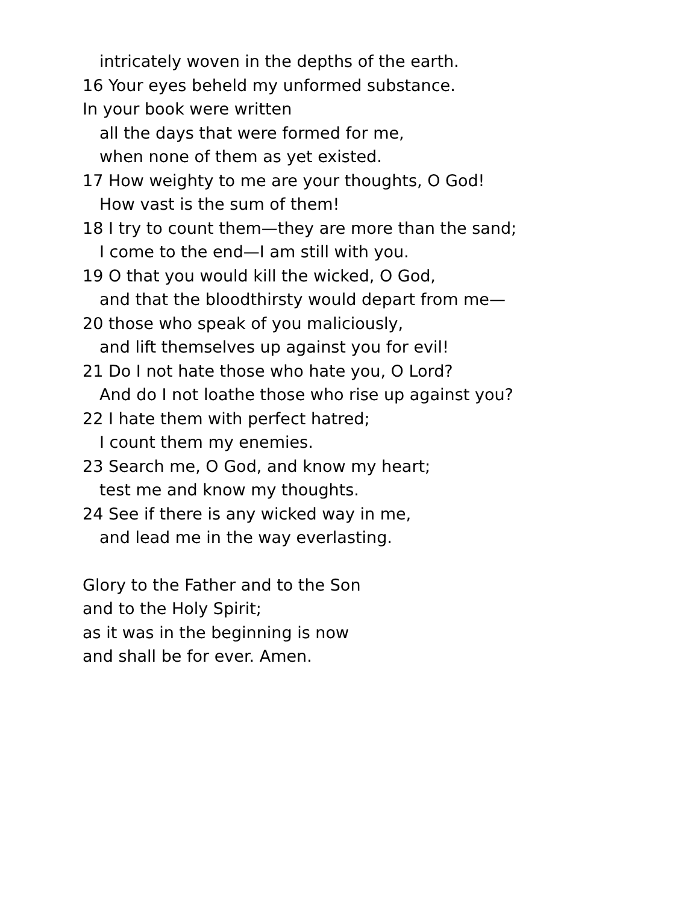intricately woven in the depths of the earth.
16 Your eyes beheld my unformed substance.
In your book were written
all the days that were formed for me,
when none of them as yet existed.
17 How weighty to me are your thoughts, O God!
How vast is the sum of them!
18 I try to count them—they are more than the sand;
I come to the end—I am still with you.
19 O that you would kill the wicked, O God,
and that the bloodthirsty would depart from me—
20 those who speak of you maliciously,
and lift themselves up against you for evil!
21 Do I not hate those who hate you, O Lord?
And do I not loathe those who rise up against you?
22 I hate them with perfect hatred;
I count them my enemies.
23 Search me, O God, and know my heart;
test me and know my thoughts.
24 See if there is any wicked way in me,
and lead me in the way everlasting.
Glory to the Father and to the Son
and to the Holy Spirit;
as it was in the beginning is now
and shall be for ever. Amen.